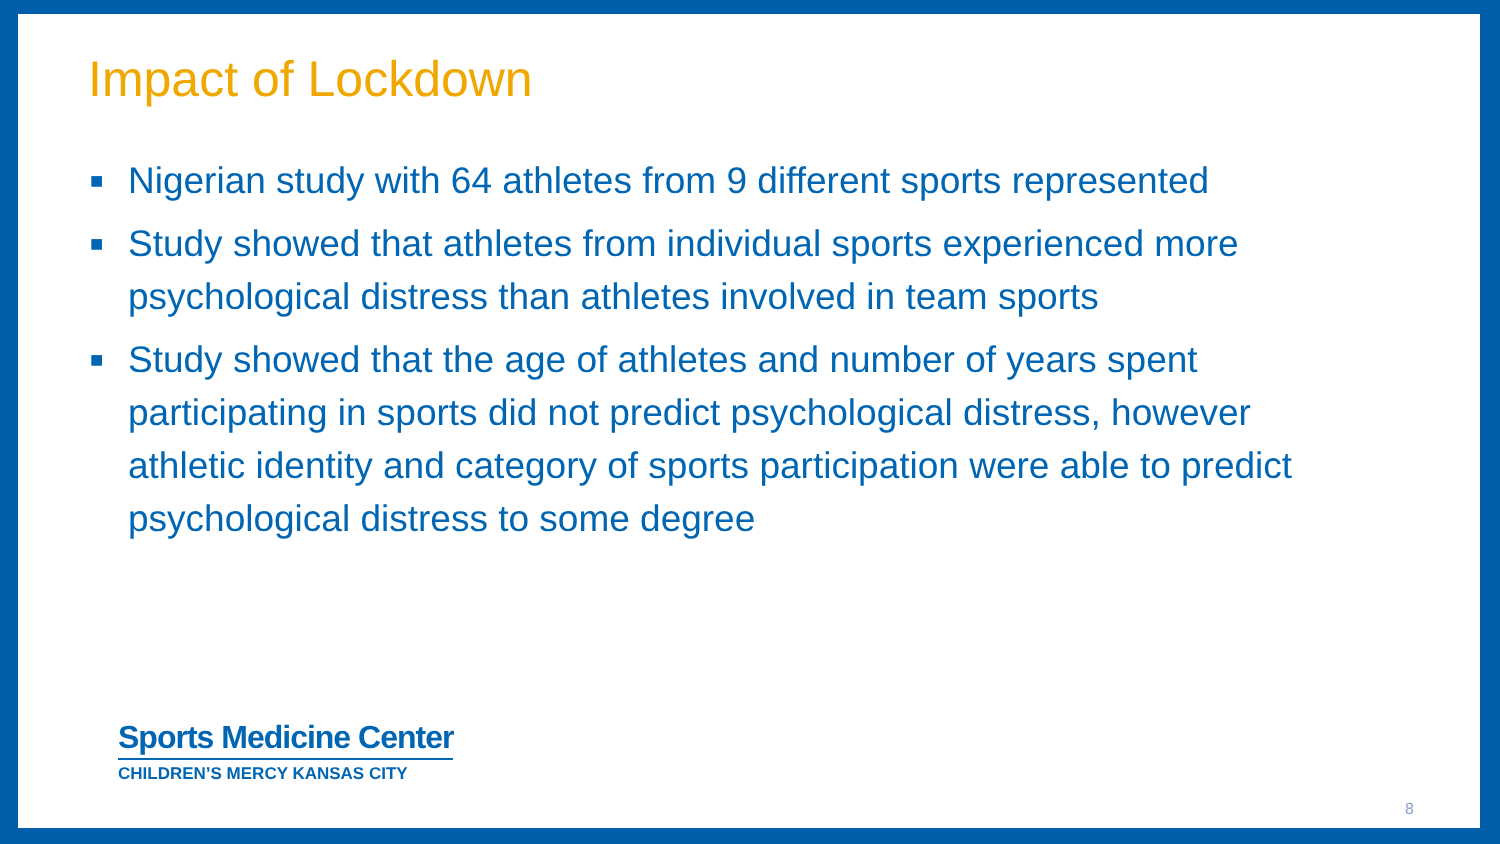Impact of Lockdown
■ Nigerian study with 64 athletes from 9 different sports represented
■ Study showed that athletes from individual sports experienced more psychological distress than athletes involved in team sports
■ Study showed that the age of athletes and number of years spent participating in sports did not predict psychological distress, however athletic identity and category of sports participation were able to predict psychological distress to some degree
Sports Medicine Center
CHILDREN’S MERCY KANSAS CITY
8